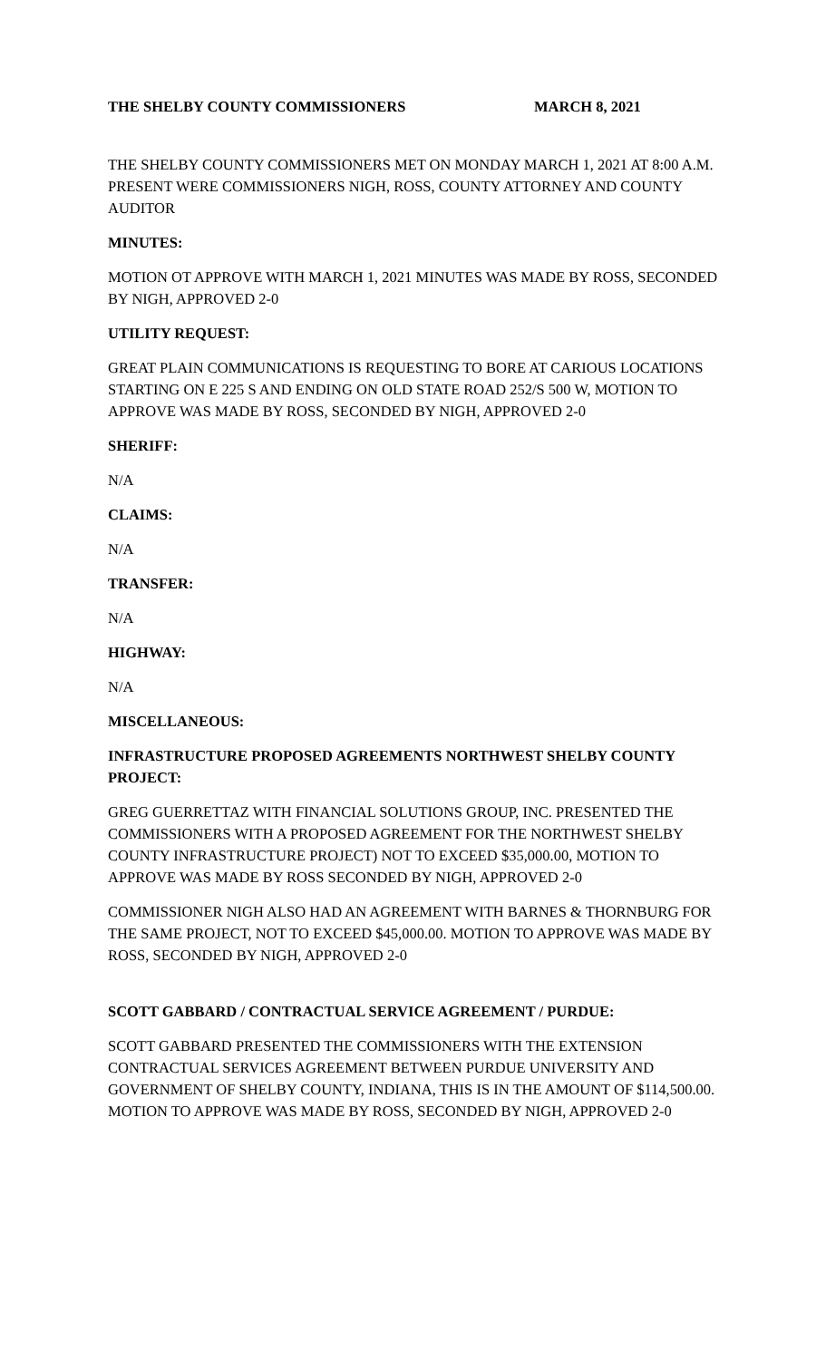THE SHELBY COUNTY COMMISSIONERS MARCH 8, 2021
THE SHELBY COUNTY COMMISSIONERS MET ON MONDAY MARCH 1, 2021 AT 8:00 A.M. PRESENT WERE COMMISSIONERS NIGH, ROSS, COUNTY ATTORNEY AND COUNTY AUDITOR
MINUTES:
MOTION OT APPROVE WITH MARCH 1, 2021 MINUTES WAS MADE BY ROSS, SECONDED BY NIGH, APPROVED 2-0
UTILITY REQUEST:
GREAT PLAIN COMMUNICATIONS IS REQUESTING TO BORE AT CARIOUS LOCATIONS STARTING ON E 225 S AND ENDING ON OLD STATE ROAD 252/S 500 W, MOTION TO APPROVE WAS MADE BY ROSS, SECONDED BY NIGH, APPROVED 2-0
SHERIFF:
N/A
CLAIMS:
N/A
TRANSFER:
N/A
HIGHWAY:
N/A
MISCELLANEOUS:
INFRASTRUCTURE PROPOSED AGREEMENTS NORTHWEST SHELBY COUNTY PROJECT:
GREG GUERRETTAZ WITH FINANCIAL SOLUTIONS GROUP, INC. PRESENTED THE COMMISSIONERS WITH A PROPOSED AGREEMENT FOR THE NORTHWEST SHELBY COUNTY INFRASTRUCTURE PROJECT) NOT TO EXCEED $35,000.00, MOTION TO APPROVE WAS MADE BY ROSS SECONDED BY NIGH, APPROVED 2-0
COMMISSIONER NIGH ALSO HAD AN AGREEMENT WITH BARNES & THORNBURG FOR THE SAME PROJECT, NOT TO EXCEED $45,000.00. MOTION TO APPROVE WAS MADE BY ROSS, SECONDED BY NIGH, APPROVED 2-0
SCOTT GABBARD / CONTRACTUAL SERVICE AGREEMENT / PURDUE:
SCOTT GABBARD PRESENTED THE COMMISSIONERS WITH THE EXTENSION CONTRACTUAL SERVICES AGREEMENT BETWEEN PURDUE UNIVERSITY AND GOVERNMENT OF SHELBY COUNTY, INDIANA, THIS IS IN THE AMOUNT OF $114,500.00. MOTION TO APPROVE WAS MADE BY ROSS, SECONDED BY NIGH, APPROVED 2-0